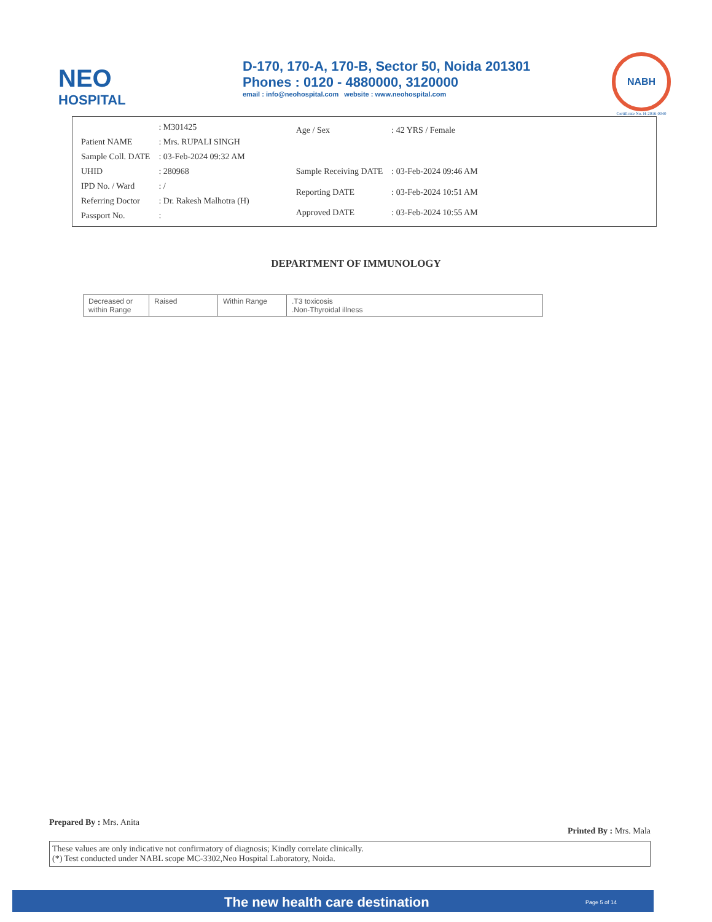NEO
HOSPITAL
D-170, 170-A, 170-B, Sector 50, Noida 201301
Phones : 0120 - 4880000, 3120000
email : info@neohospital.com website : www.neohospital.com
NABH
Certificate No. H-2016-0040
| | : M301425 |
| Patient NAME | : Mrs. RUPALI SINGH |
| Sample Coll. DATE | : 03-Feb-2024 09:32 AM |
| UHID | : 280968 |
| IPD No. / Ward | : / |
| Referring Doctor | : Dr. Rakesh Malhotra (H) |
| Passport No. | : |
| Age / Sex | : 42 YRS / Female |
| Sample Receiving DATE | : 03-Feb-2024 09:46 AM |
| Reporting DATE | : 03-Feb-2024 10:51 AM |
| Approved DATE | : 03-Feb-2024 10:55 AM |
DEPARTMENT OF IMMUNOLOGY
| Decreased or within Range | Raised | Within Range | .T3 toxicosis .Non-Thyroidal illness |
Prepared By : Mrs. Anita Printed By : Mrs. Mala
These values are only indicative not confirmatory of diagnosis; Kindly correlate clinically.
(*) Test conducted under NABL scope MC-3302,Neo Hospital Laboratory, Noida.
The new health care destination Page 5 of 14